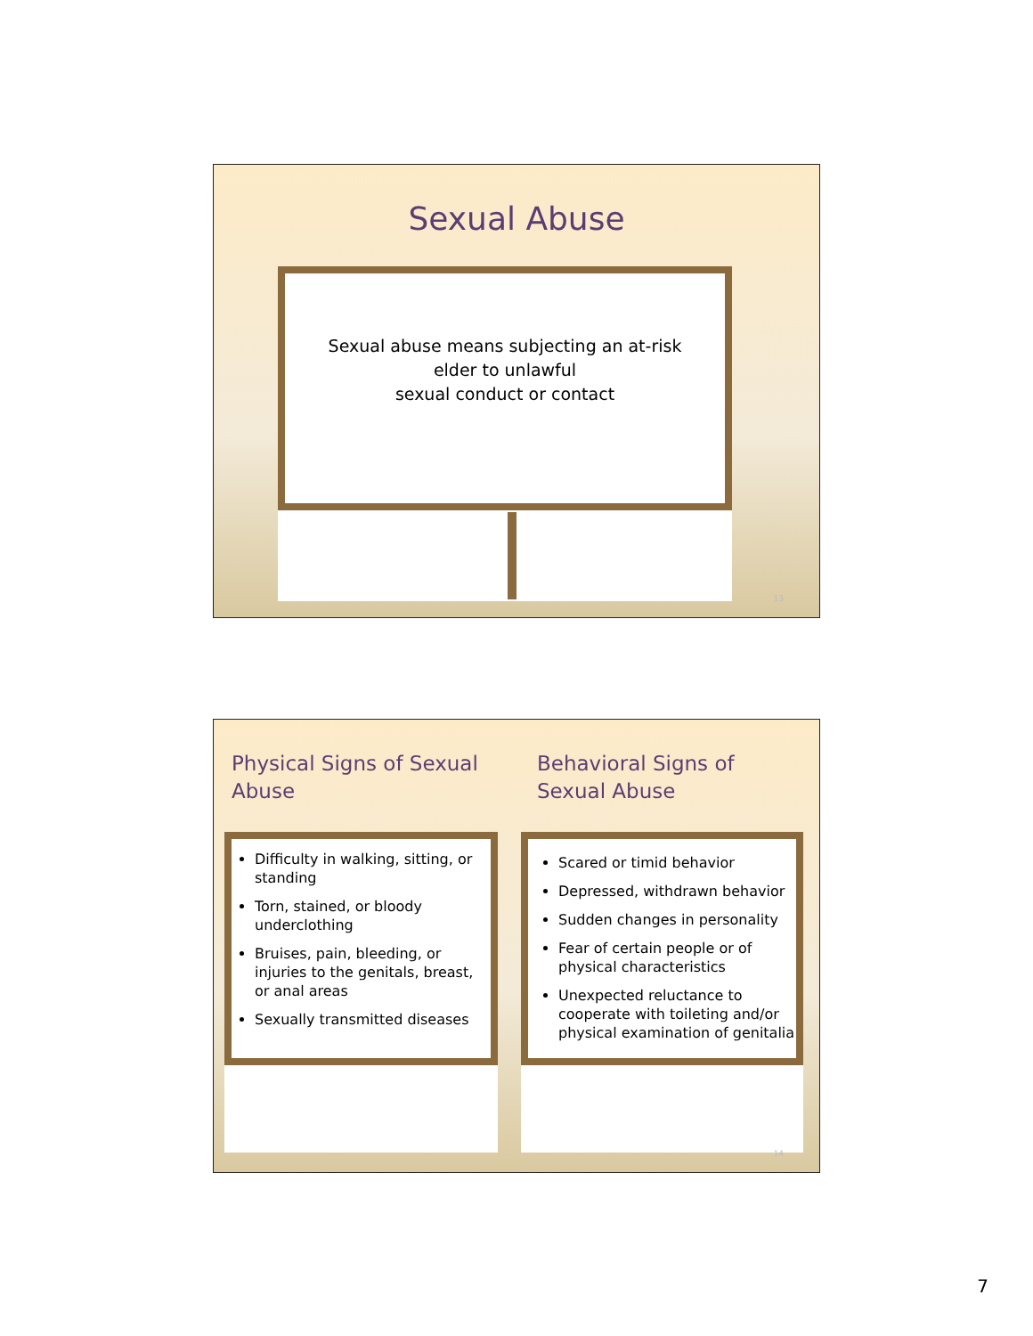Sexual Abuse
Sexual abuse means subjecting an at-risk
elder to unlawful
sexual conduct or contact
13
Physical Signs of Sexual
Abuse
Behavioral Signs of
Sexual Abuse
Difficulty in walking, sitting, or standing
Torn, stained, or bloody underclothing
Bruises, pain, bleeding, or injuries to the genitals, breast, or anal areas
Sexually transmitted diseases
Scared or timid behavior
Depressed, withdrawn behavior
Sudden changes in personality
Fear of certain people or of physical characteristics
Unexpected reluctance to cooperate with toileting and/or physical examination of genitalia
14
7